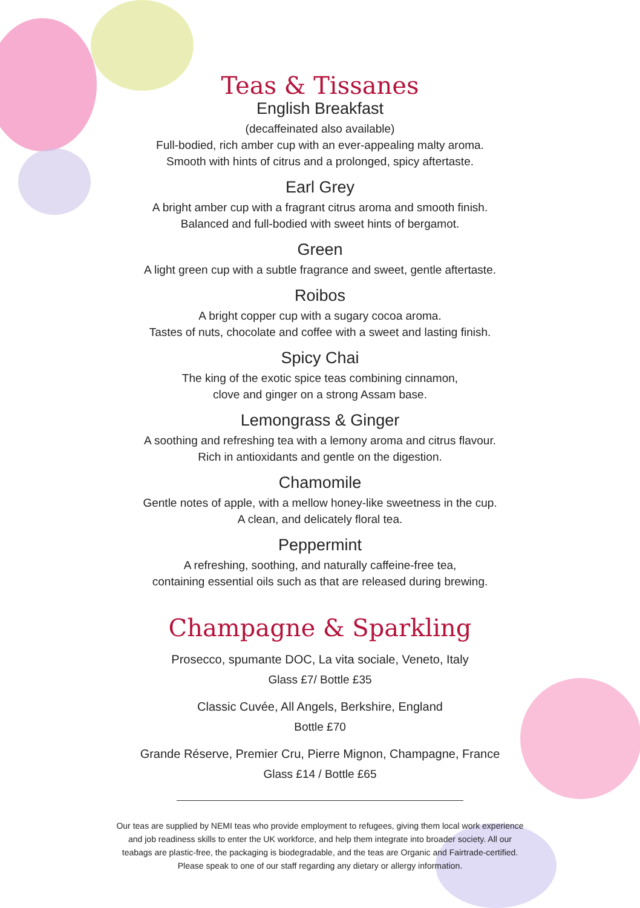Teas & Tissanes
English Breakfast
(decaffeinated also available)
Full-bodied, rich amber cup with an ever-appealing malty aroma.
Smooth with hints of citrus and a prolonged, spicy aftertaste.
Earl Grey
A bright amber cup with a fragrant citrus aroma and smooth finish.
Balanced and full-bodied with sweet hints of bergamot.
Green
A light green cup with a subtle fragrance and sweet, gentle aftertaste.
Roibos
A bright copper cup with a sugary cocoa aroma.
Tastes of nuts, chocolate and coffee with a sweet and lasting finish.
Spicy Chai
The king of the exotic spice teas combining cinnamon,
clove and ginger on a strong Assam base.
Lemongrass & Ginger
A soothing and refreshing tea with a lemony aroma and citrus flavour.
Rich in antioxidants and gentle on the digestion.
Chamomile
Gentle notes of apple, with a mellow honey-like sweetness in the cup.
A clean, and delicately floral tea.
Peppermint
A refreshing, soothing, and naturally caffeine-free tea,
containing essential oils such as that are released during brewing.
Champagne & Sparkling
Prosecco, spumante DOC, La vita sociale, Veneto, Italy
Glass £7/ Bottle £35
Classic Cuvée, All Angels, Berkshire, England
Bottle £70
Grande Réserve, Premier Cru, Pierre Mignon, Champagne, France
Glass £14 / Bottle £65
Our teas are supplied by NEMI teas who provide employment to refugees, giving them local work experience
and job readiness skills to enter the UK workforce, and help them integrate into broader society. All our
teabags are plastic-free, the packaging is biodegradable, and the teas are Organic and Fairtrade-certified.
Please speak to one of our staff regarding any dietary or allergy information.